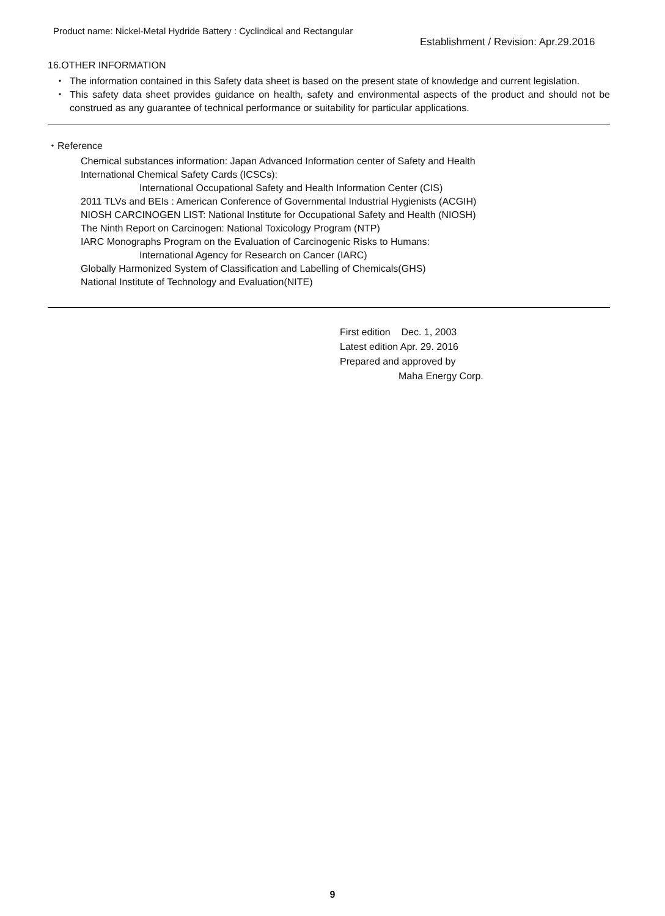Product name: Nickel-Metal Hydride Battery : Cyclindical and Rectangular
Establishment / Revision: Apr.29.2016
16.OTHER INFORMATION
・ The information contained in this Safety data sheet is based on the present state of knowledge and current legislation.
・ This safety data sheet provides guidance on health, safety and environmental aspects of the product and should not be construed as any guarantee of technical performance or suitability for particular applications.
・Reference
Chemical substances information: Japan Advanced Information center of Safety and Health
International Chemical Safety Cards (ICSCs):
International Occupational Safety and Health Information Center (CIS)
2011 TLVs and BEIs : American Conference of Governmental Industrial Hygienists (ACGIH)
NIOSH CARCINOGEN LIST: National Institute for Occupational Safety and Health (NIOSH)
The Ninth Report on Carcinogen: National Toxicology Program (NTP)
IARC Monographs Program on the Evaluation of Carcinogenic Risks to Humans:
International Agency for Research on Cancer (IARC)
Globally Harmonized System of Classification and Labelling of Chemicals(GHS)
National Institute of Technology and Evaluation(NITE)
First edition Dec. 1, 2003
Latest edition Apr. 29. 2016
Prepared and approved by
Maha Energy Corp.
9